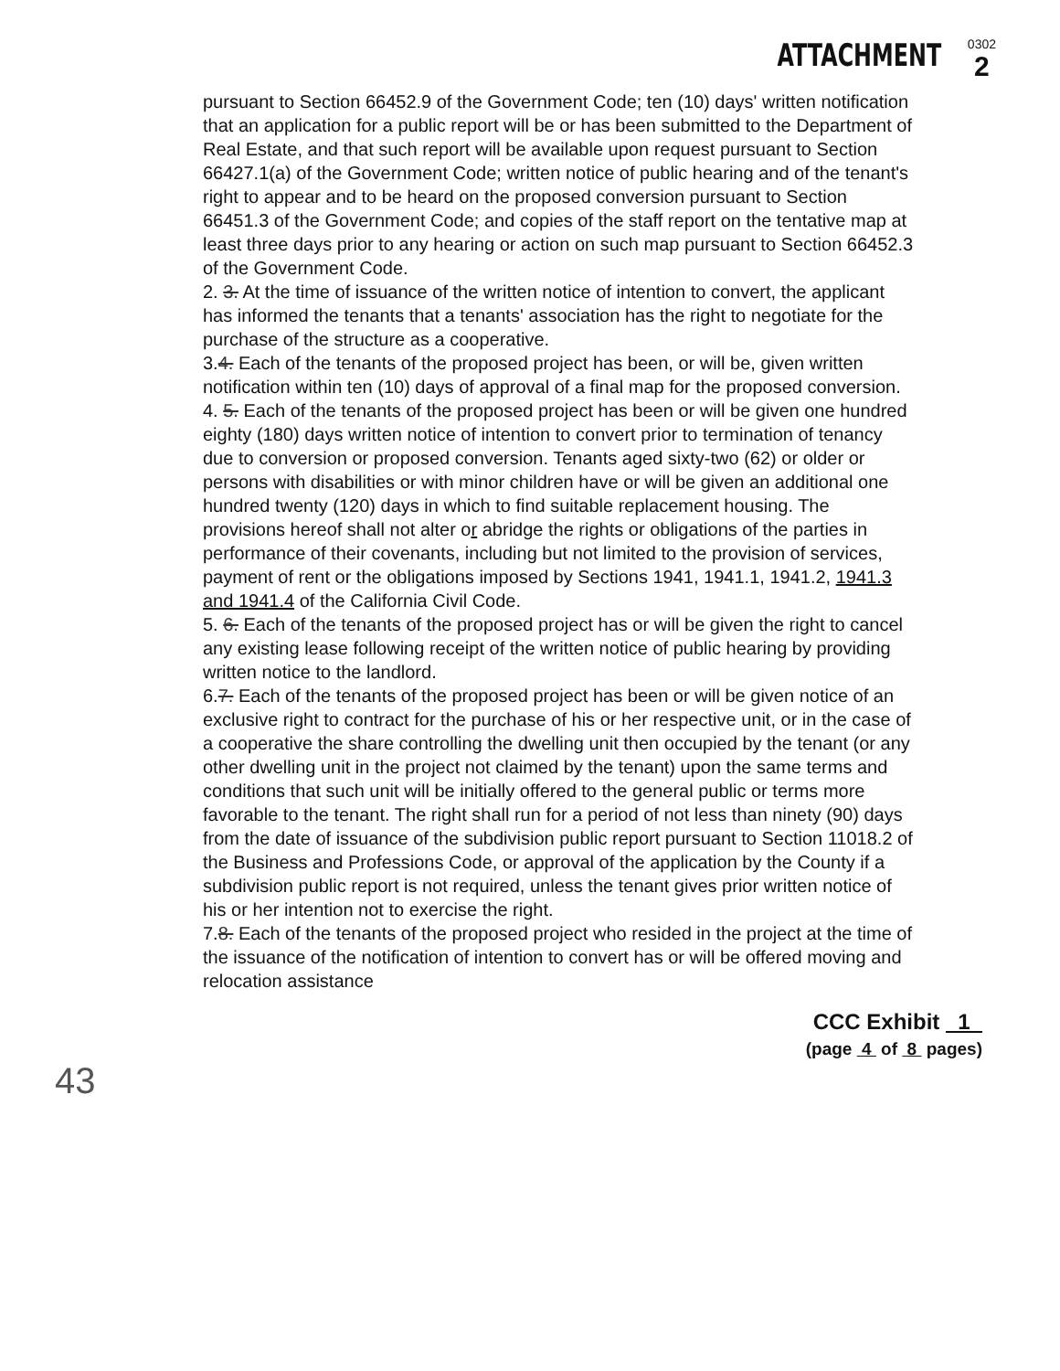ATTACHMENT
0302
2
pursuant to Section 66452.9 of the Government Code; ten (10) days' written notification that an application for a public report will be or has been submitted to the Department of Real Estate, and that such report will be available upon request pursuant to Section 66427.1(a) of the Government Code; written notice of public hearing and of the tenant's right to appear and to be heard on the proposed conversion pursuant to Section 66451.3 of the Government Code; and copies of the staff report on the tentative map at least three days prior to any hearing or action on such map pursuant to Section 66452.3 of the Government Code.
2. 3. At the time of issuance of the written notice of intention to convert, the applicant has informed the tenants that a tenants' association has the right to negotiate for the purchase of the structure as a cooperative.
3.4. Each of the tenants of the proposed project has been, or will be, given written notification within ten (10) days of approval of a final map for the proposed conversion.
4. 5. Each of the tenants of the proposed project has been or will be given one hundred eighty (180) days written notice of intention to convert prior to termination of tenancy due to conversion or proposed conversion. Tenants aged sixty-two (62) or older or persons with disabilities or with minor children have or will be given an additional one hundred twenty (120) days in which to find suitable replacement housing. The provisions hereof shall not alter or abridge the rights or obligations of the parties in performance of their covenants, including but not limited to the provision of services, payment of rent or the obligations imposed by Sections 1941, 1941.1, 1941.2, 1941.3 and 1941.4 of the California Civil Code.
5. 6. Each of the tenants of the proposed project has or will be given the right to cancel any existing lease following receipt of the written notice of public hearing by providing written notice to the landlord.
6.7. Each of the tenants of the proposed project has been or will be given notice of an exclusive right to contract for the purchase of his or her respective unit, or in the case of a cooperative the share controlling the dwelling unit then occupied by the tenant (or any other dwelling unit in the project not claimed by the tenant) upon the same terms and conditions that such unit will be initially offered to the general public or terms more favorable to the tenant. The right shall run for a period of not less than ninety (90) days from the date of issuance of the subdivision public report pursuant to Section 11018.2 of the Business and Professions Code, or approval of the application by the County if a subdivision public report is not required, unless the tenant gives prior written notice of his or her intention not to exercise the right.
7.8. Each of the tenants of the proposed project who resided in the project at the time of the issuance of the notification of intention to convert has or will be offered moving and relocation assistance
CCC Exhibit 1
(page 4 of 8 pages)
43